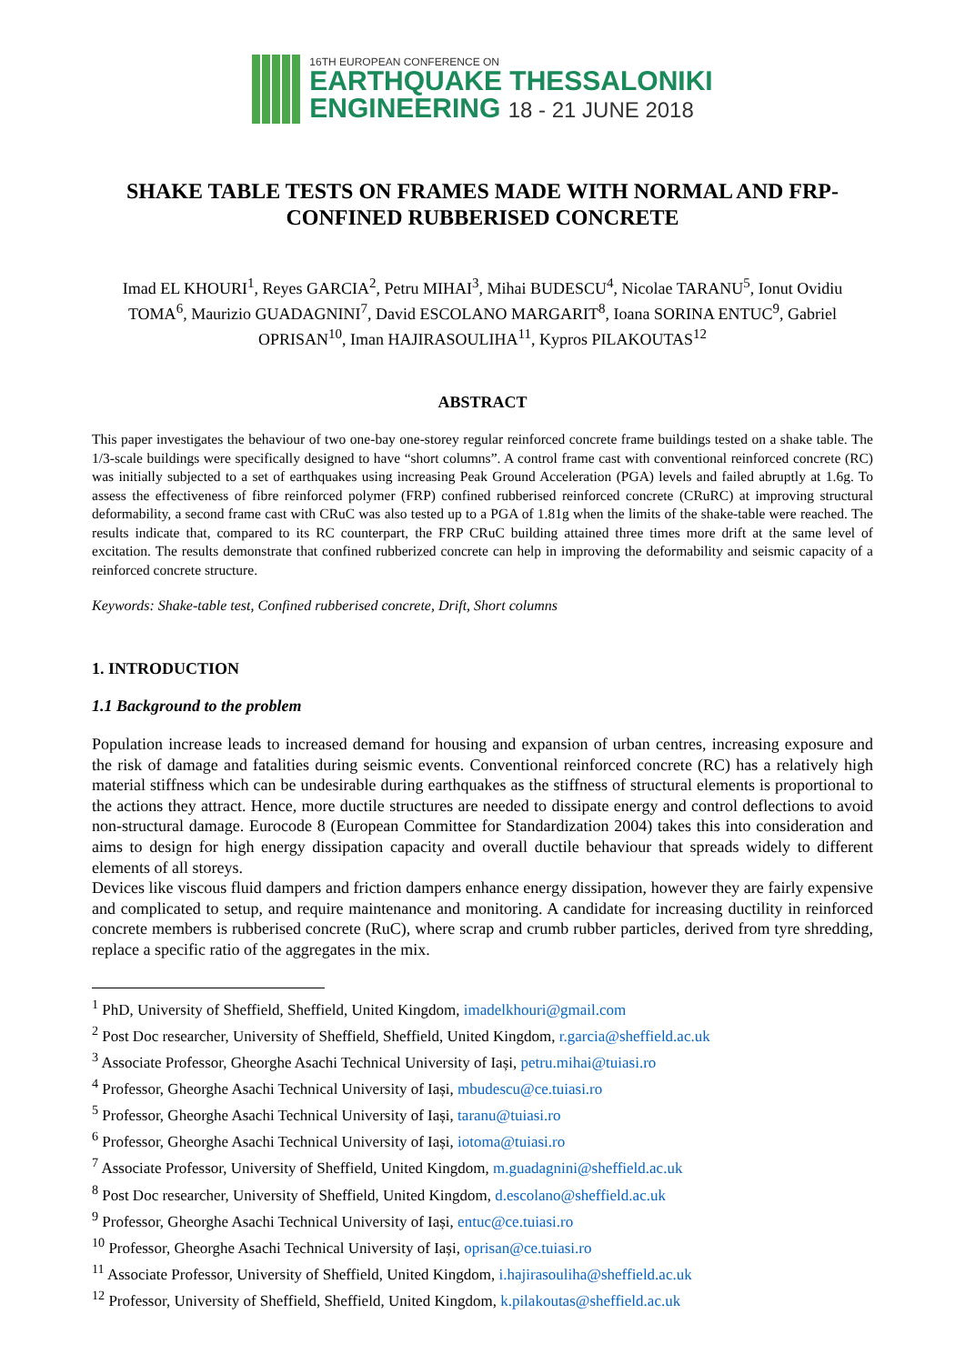16TH EUROPEAN CONFERENCE ON
EARTHQUAKE THESSALONIKI
ENGINEERING 18 - 21 JUNE 2018
SHAKE TABLE TESTS ON FRAMES MADE WITH NORMAL AND FRP-CONFINED RUBBERISED CONCRETE
Imad EL KHOURI<sup>1</sup>, Reyes GARCIA<sup>2</sup>, Petru MIHAI<sup>3</sup>, Mihai BUDESCU<sup>4</sup>, Nicolae TARANU<sup>5</sup>, Ionut Ovidiu TOMA<sup>6</sup>, Maurizio GUADAGNINI<sup>7</sup>, David ESCOLANO MARGARIT<sup>8</sup>, Ioana SORINA ENTUC<sup>9</sup>, Gabriel OPRISAN<sup>10</sup>, Iman HAJIRASOULIHA<sup>11</sup>, Kypros PILAKOUTAS<sup>12</sup>
ABSTRACT
This paper investigates the behaviour of two one-bay one-storey regular reinforced concrete frame buildings tested on a shake table. The 1/3-scale buildings were specifically designed to have “short columns”. A control frame cast with conventional reinforced concrete (RC) was initially subjected to a set of earthquakes using increasing Peak Ground Acceleration (PGA) levels and failed abruptly at 1.6g. To assess the effectiveness of fibre reinforced polymer (FRP) confined rubberised reinforced concrete (CRuRC) at improving structural deformability, a second frame cast with CRuC was also tested up to a PGA of 1.81g when the limits of the shake-table were reached. The results indicate that, compared to its RC counterpart, the FRP CRuC building attained three times more drift at the same level of excitation. The results demonstrate that confined rubberized concrete can help in improving the deformability and seismic capacity of a reinforced concrete structure.
Keywords: Shake-table test, Confined rubberised concrete, Drift, Short columns
1. INTRODUCTION
1.1 Background to the problem
Population increase leads to increased demand for housing and expansion of urban centres, increasing exposure and the risk of damage and fatalities during seismic events. Conventional reinforced concrete (RC) has a relatively high material stiffness which can be undesirable during earthquakes as the stiffness of structural elements is proportional to the actions they attract. Hence, more ductile structures are needed to dissipate energy and control deflections to avoid non-structural damage. Eurocode 8 (European Committee for Standardization 2004) takes this into consideration and aims to design for high energy dissipation capacity and overall ductile behaviour that spreads widely to different elements of all storeys.
Devices like viscous fluid dampers and friction dampers enhance energy dissipation, however they are fairly expensive and complicated to setup, and require maintenance and monitoring. A candidate for increasing ductility in reinforced concrete members is rubberised concrete (RuC), where scrap and crumb rubber particles, derived from tyre shredding, replace a specific ratio of the aggregates in the mix.
<sup>1</sup> PhD, University of Sheffield, Sheffield, United Kingdom, imadelkhouri@gmail.com
<sup>2</sup> Post Doc researcher, University of Sheffield, Sheffield, United Kingdom, r.garcia@sheffield.ac.uk
<sup>3</sup> Associate Professor, Gheorghe Asachi Technical University of Iași, petru.mihai@tuiasi.ro
<sup>4</sup> Professor, Gheorghe Asachi Technical University of Iași, mbudescu@ce.tuiasi.ro
<sup>5</sup> Professor, Gheorghe Asachi Technical University of Iași, taranu@tuiasi.ro
<sup>6</sup> Professor, Gheorghe Asachi Technical University of Iași, iotoma@tuiasi.ro
<sup>7</sup> Associate Professor, University of Sheffield, United Kingdom, m.guadagnini@sheffield.ac.uk
<sup>8</sup> Post Doc researcher, University of Sheffield, United Kingdom, d.escolano@sheffield.ac.uk
<sup>9</sup> Professor, Gheorghe Asachi Technical University of Iași, entuc@ce.tuiasi.ro
<sup>10</sup> Professor, Gheorghe Asachi Technical University of Iași, oprisan@ce.tuiasi.ro
<sup>11</sup> Associate Professor, University of Sheffield, United Kingdom, i.hajirasouliha@sheffield.ac.uk
<sup>12</sup> Professor, University of Sheffield, Sheffield, United Kingdom, k.pilakoutas@sheffield.ac.uk